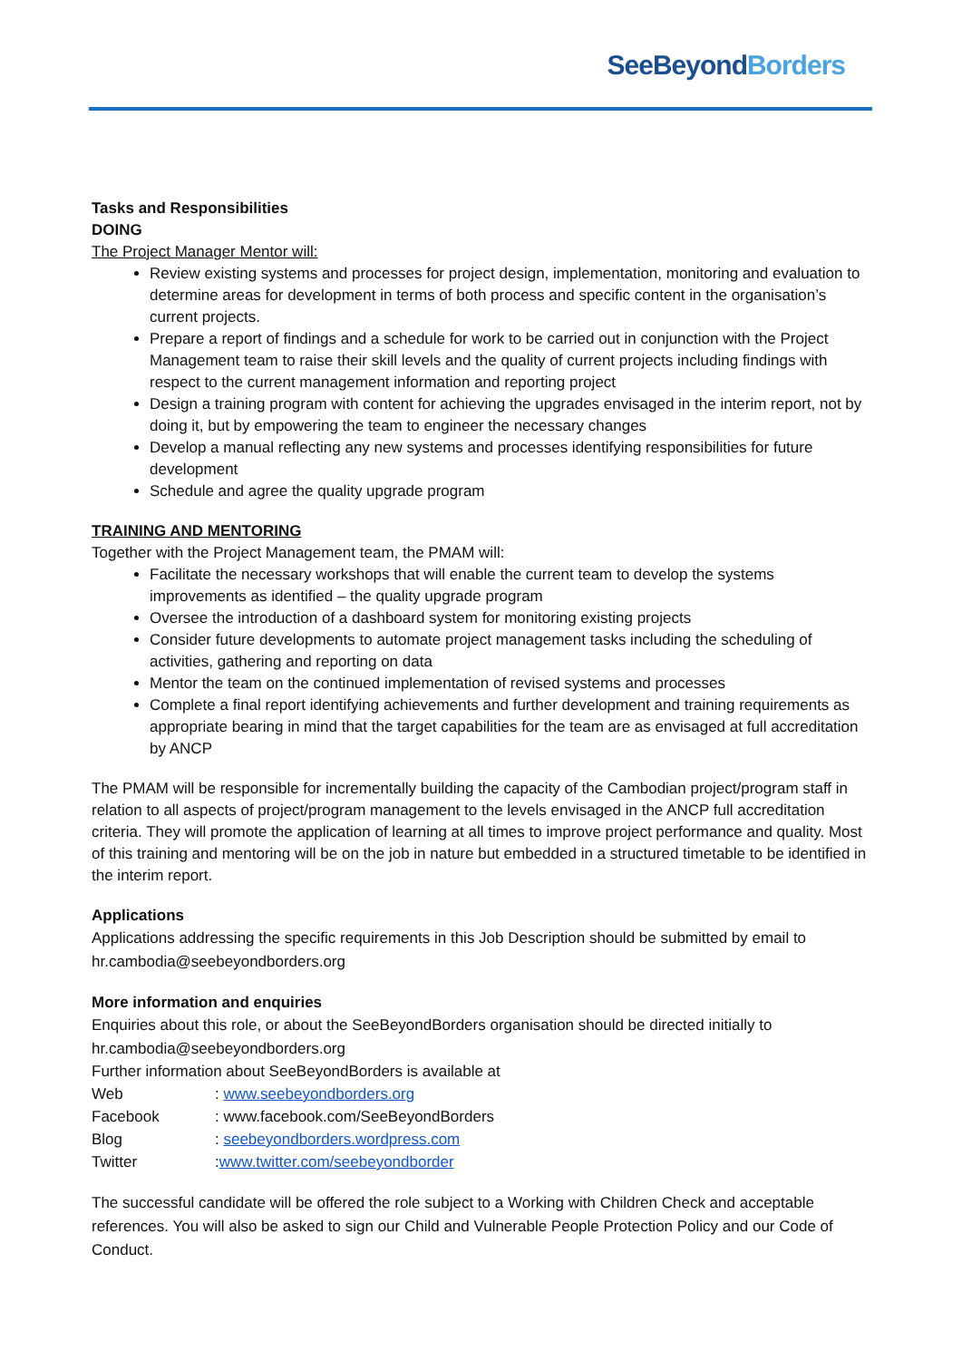SeeBeyond Borders
Tasks and Responsibilities
DOING
The Project Manager Mentor will:
Review existing systems and processes for project design, implementation, monitoring and evaluation to determine areas for development in terms of both process and specific content in the organisation’s current projects.
Prepare a report of findings and a schedule for work to be carried out in conjunction with the Project Management team to raise their skill levels and the quality of current projects including findings with respect to the current management information and reporting project
Design a training program with content for achieving the upgrades envisaged in the interim report, not by doing it, but by empowering the team to engineer the necessary changes
Develop a manual reflecting any new systems and processes identifying responsibilities for future development
Schedule and agree the quality upgrade program
TRAINING AND MENTORING
Together with the Project Management team, the PMAM will:
Facilitate the necessary workshops that will enable the current team to develop the systems improvements as identified – the quality upgrade program
Oversee the introduction of a dashboard system for monitoring existing projects
Consider future developments to automate project management tasks including the scheduling of activities, gathering and reporting on data
Mentor the team on the continued implementation of revised systems and processes
Complete a final report identifying achievements and further development and training requirements as appropriate bearing in mind that the target capabilities for the team are as envisaged at full accreditation by ANCP
The PMAM will be responsible for incrementally building the capacity of the Cambodian project/program staff in relation to all aspects of project/program management to the levels envisaged in the ANCP full accreditation criteria. They will promote the application of learning at all times to improve project performance and quality. Most of this training and mentoring will be on the job in nature but embedded in a structured timetable to be identified in the interim report.
Applications
Applications addressing the specific requirements in this Job Description should be submitted by email to hr.cambodia@seebeyondborders.org
More information and enquiries
Enquiries about this role, or about the SeeBeyondBorders organisation should be directed initially to hr.cambodia@seebeyondborders.org
Further information about SeeBeyondBorders is available at
| Web | : www.seebeyondborders.org |
| Facebook | : www.facebook.com/SeeBeyondBorders |
| Blog | : seebeyondborders.wordpress.com |
| Twitter | : www.twitter.com/seebeyondborder |
The successful candidate will be offered the role subject to a Working with Children Check and acceptable references. You will also be asked to sign our Child and Vulnerable People Protection Policy and our Code of Conduct.